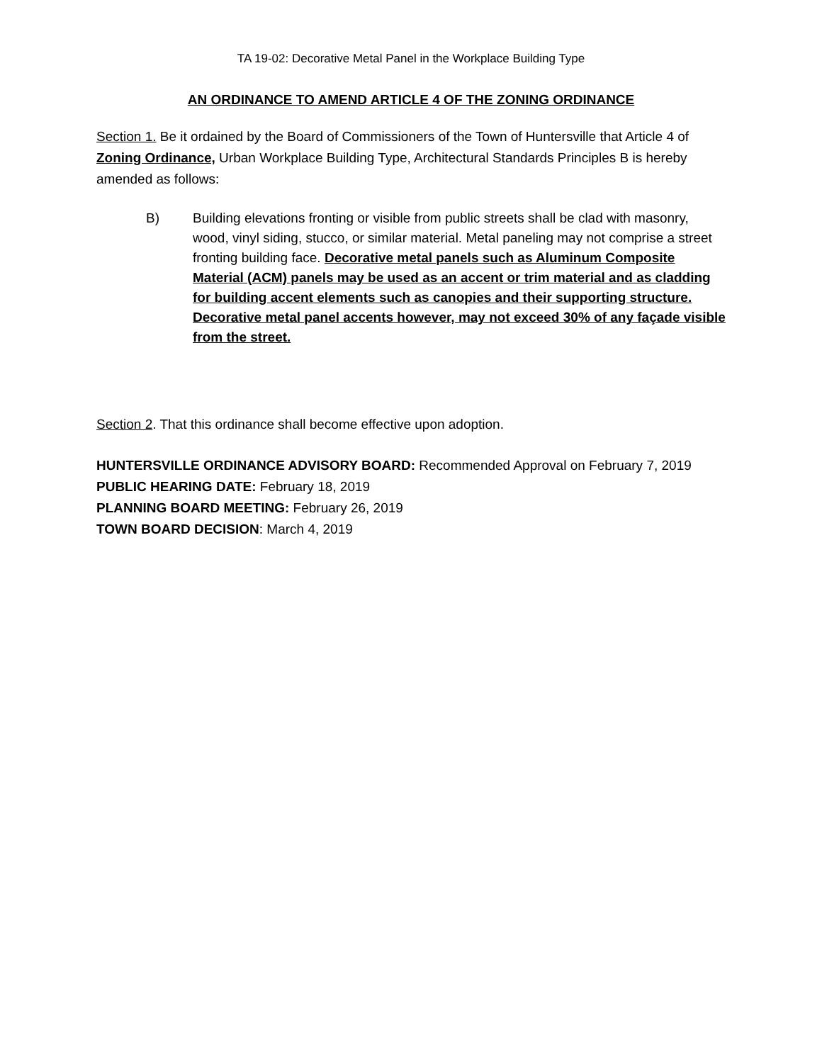TA 19-02: Decorative Metal Panel in the Workplace Building Type
AN ORDINANCE TO AMEND ARTICLE 4 OF THE ZONING ORDINANCE
Section 1. Be it ordained by the Board of Commissioners of the Town of Huntersville that Article 4 of Zoning Ordinance, Urban Workplace Building Type, Architectural Standards Principles B is hereby amended as follows:
B) Building elevations fronting or visible from public streets shall be clad with masonry, wood, vinyl siding, stucco, or similar material. Metal paneling may not comprise a street fronting building face. Decorative metal panels such as Aluminum Composite Material (ACM) panels may be used as an accent or trim material and as cladding for building accent elements such as canopies and their supporting structure. Decorative metal panel accents however, may not exceed 30% of any façade visible from the street.
Section 2. That this ordinance shall become effective upon adoption.
HUNTERSVILLE ORDINANCE ADVISORY BOARD: Recommended Approval on February 7, 2019
PUBLIC HEARING DATE: February 18, 2019
PLANNING BOARD MEETING: February 26, 2019
TOWN BOARD DECISION: March 4, 2019